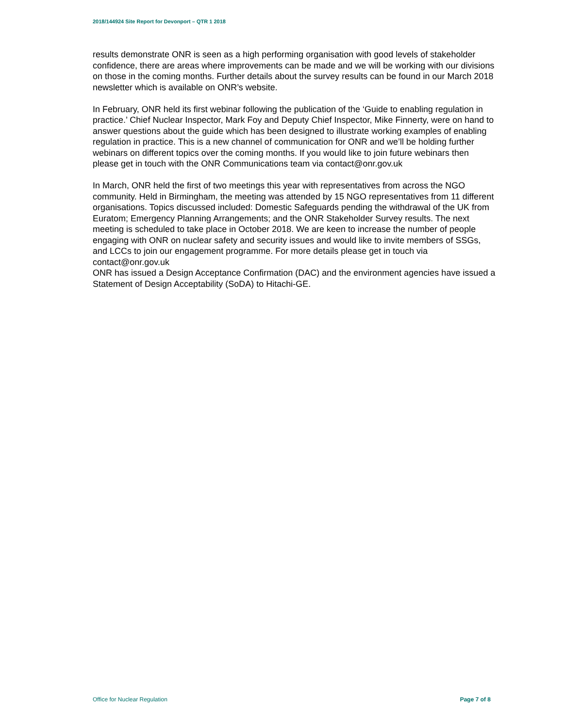2018/144924 Site Report for Devonport – QTR 1 2018
results demonstrate ONR is seen as a high performing organisation with good levels of stakeholder confidence, there are areas where improvements can be made and we will be working with our divisions on those in the coming months. Further details about the survey results can be found in our March 2018 newsletter which is available on ONR’s website.
In February, ONR held its first webinar following the publication of the ‘Guide to enabling regulation in practice.’ Chief Nuclear Inspector, Mark Foy and Deputy Chief Inspector, Mike Finnerty, were on hand to answer questions about the guide which has been designed to illustrate working examples of enabling regulation in practice. This is a new channel of communication for ONR and we’ll be holding further webinars on different topics over the coming months. If you would like to join future webinars then please get in touch with the ONR Communications team via contact@onr.gov.uk
In March, ONR held the first of two meetings this year with representatives from across the NGO community. Held in Birmingham, the meeting was attended by 15 NGO representatives from 11 different organisations. Topics discussed included: Domestic Safeguards pending the withdrawal of the UK from Euratom; Emergency Planning Arrangements; and the ONR Stakeholder Survey results. The next meeting is scheduled to take place in October 2018. We are keen to increase the number of people engaging with ONR on nuclear safety and security issues and would like to invite members of SSGs, and LCCs to join our engagement programme. For more details please get in touch via contact@onr.gov.uk
ONR has issued a Design Acceptance Confirmation (DAC) and the environment agencies have issued a Statement of Design Acceptability (SoDA) to Hitachi-GE.
Office for Nuclear Regulation Page 7 of 8